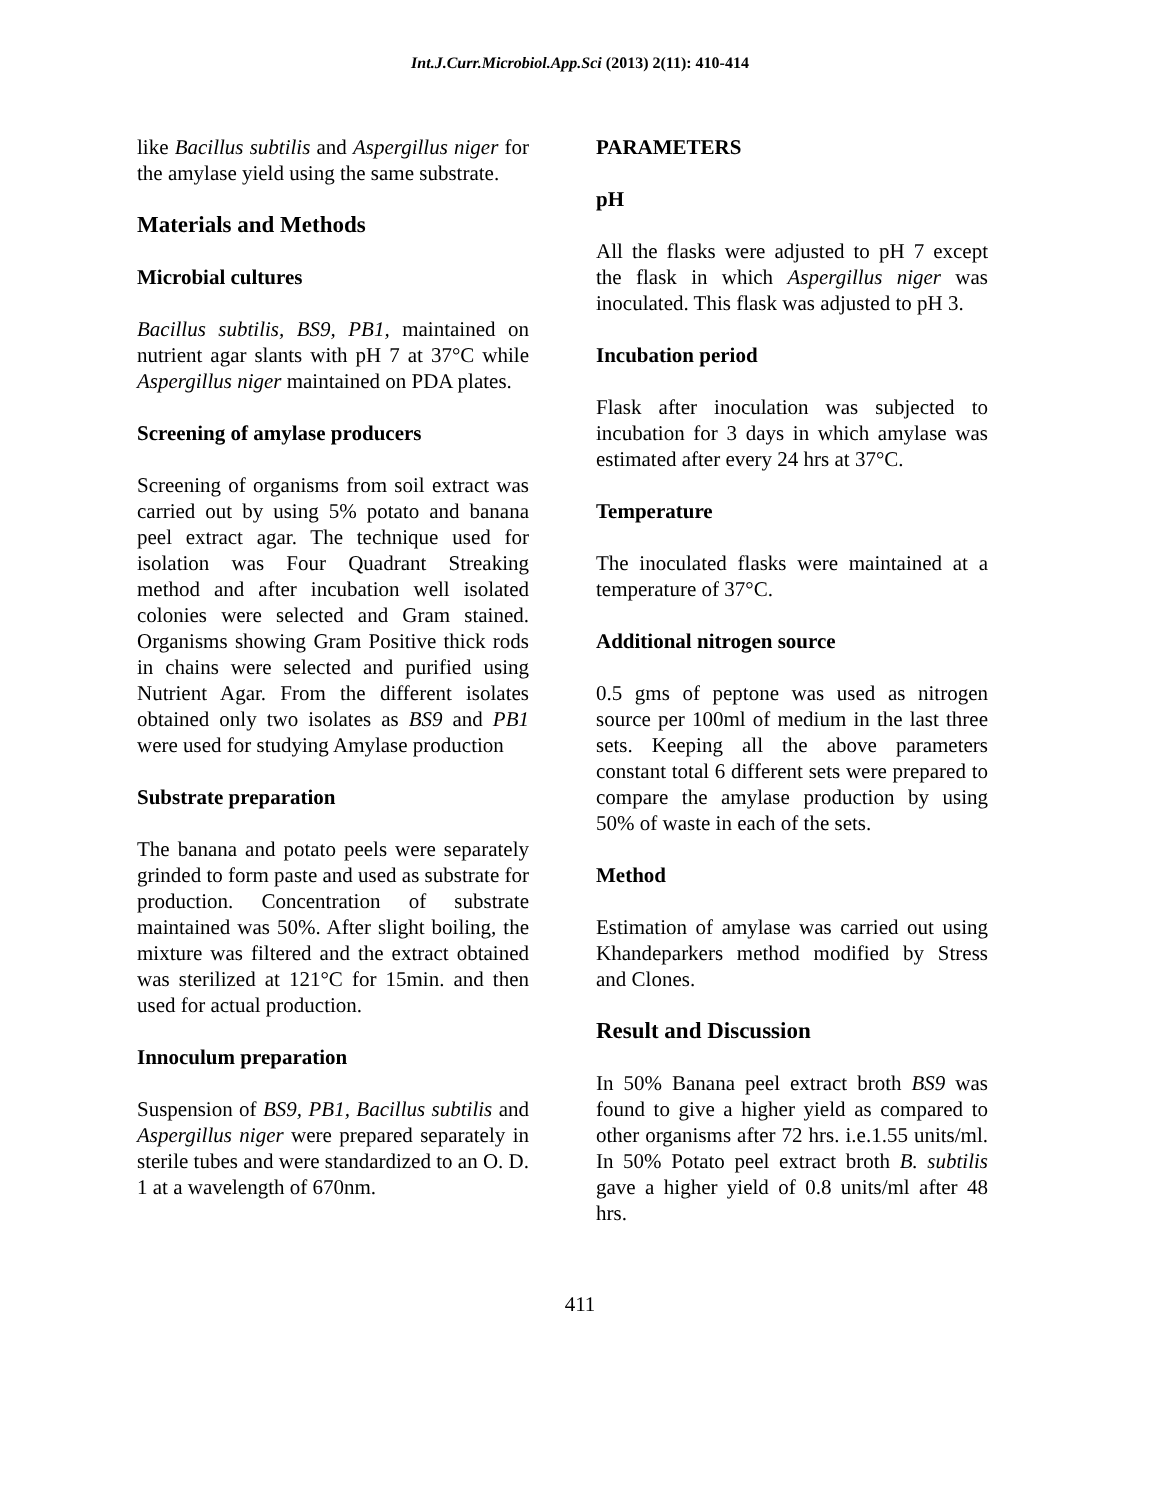Int.J.Curr.Microbiol.App.Sci (2013) 2(11): 410-414
like Bacillus subtilis and Aspergillus niger for the amylase yield using the same substrate.
Materials and Methods
Microbial cultures
Bacillus subtilis, BS9, PB1, maintained on nutrient agar slants with pH 7 at 37°C while Aspergillus niger maintained on PDA plates.
Screening of amylase producers
Screening of organisms from soil extract was carried out by using 5% potato and banana peel extract agar. The technique used for isolation was Four Quadrant Streaking method and after incubation well isolated colonies were selected and Gram stained. Organisms showing Gram Positive thick rods in chains were selected and purified using Nutrient Agar. From the different isolates obtained only two isolates as BS9 and PB1 were used for studying Amylase production
Substrate preparation
The banana and potato peels were separately grinded to form paste and used as substrate for production. Concentration of substrate maintained was 50%. After slight boiling, the mixture was filtered and the extract obtained was sterilized at 121°C for 15min. and then used for actual production.
Innoculum preparation
Suspension of BS9, PB1, Bacillus subtilis and Aspergillus niger were prepared separately in sterile tubes and were standardized to an O. D. 1 at a wavelength of 670nm.
PARAMETERS
pH
All the flasks were adjusted to pH 7 except the flask in which Aspergillus niger was inoculated. This flask was adjusted to pH 3.
Incubation period
Flask after inoculation was subjected to incubation for 3 days in which amylase was estimated after every 24 hrs at 37°C.
Temperature
The inoculated flasks were maintained at a temperature of 37°C.
Additional nitrogen source
0.5 gms of peptone was used as nitrogen source per 100ml of medium in the last three sets. Keeping all the above parameters constant total 6 different sets were prepared to compare the amylase production by using 50% of waste in each of the sets.
Method
Estimation of amylase was carried out using Khandeparkers method modified by Stress and Clones.
Result and Discussion
In 50% Banana peel extract broth BS9 was found to give a higher yield as compared to other organisms after 72 hrs. i.e.1.55 units/ml. In 50% Potato peel extract broth B. subtilis gave a higher yield of 0.8 units/ml after 48 hrs.
411